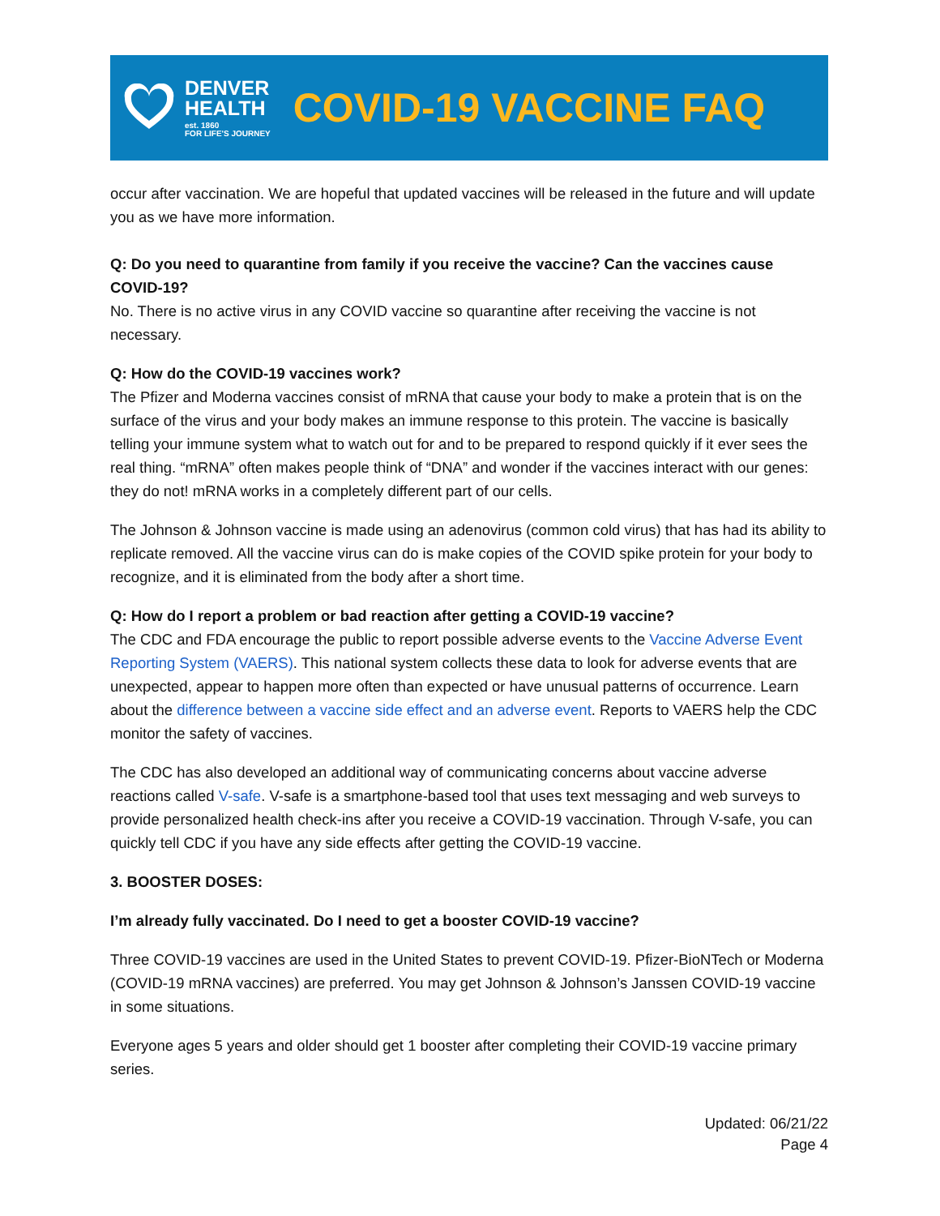DENVER
HEALTH
est. 1860
FOR LIFE'S JOURNEY
COVID-19 VACCINE FAQ
occur after vaccination. We are hopeful that updated vaccines will be released in the future and will update you as we have more information.
Q: Do you need to quarantine from family if you receive the vaccine? Can the vaccines cause COVID-19?
No. There is no active virus in any COVID vaccine so quarantine after receiving the vaccine is not necessary.
Q: How do the COVID-19 vaccines work?
The Pfizer and Moderna vaccines consist of mRNA that cause your body to make a protein that is on the surface of the virus and your body makes an immune response to this protein. The vaccine is basically telling your immune system what to watch out for and to be prepared to respond quickly if it ever sees the real thing. “mRNA” often makes people think of “DNA” and wonder if the vaccines interact with our genes: they do not! mRNA works in a completely different part of our cells.
The Johnson & Johnson vaccine is made using an adenovirus (common cold virus) that has had its ability to replicate removed. All the vaccine virus can do is make copies of the COVID spike protein for your body to recognize, and it is eliminated from the body after a short time.
Q: How do I report a problem or bad reaction after getting a COVID-19 vaccine?
The CDC and FDA encourage the public to report possible adverse events to the Vaccine Adverse Event Reporting System (VAERS). This national system collects these data to look for adverse events that are unexpected, appear to happen more often than expected or have unusual patterns of occurrence. Learn about the difference between a vaccine side effect and an adverse event. Reports to VAERS help the CDC monitor the safety of vaccines.
The CDC has also developed an additional way of communicating concerns about vaccine adverse reactions called V-safe. V-safe is a smartphone-based tool that uses text messaging and web surveys to provide personalized health check-ins after you receive a COVID-19 vaccination. Through V-safe, you can quickly tell CDC if you have any side effects after getting the COVID-19 vaccine.
3. BOOSTER DOSES:
I’m already fully vaccinated. Do I need to get a booster COVID-19 vaccine?
Three COVID-19 vaccines are used in the United States to prevent COVID-19. Pfizer-BioNTech or Moderna (COVID-19 mRNA vaccines) are preferred. You may get Johnson & Johnson’s Janssen COVID-19 vaccine in some situations.
Everyone ages 5 years and older should get 1 booster after completing their COVID-19 vaccine primary series.
Updated: 06/21/22
Page 4